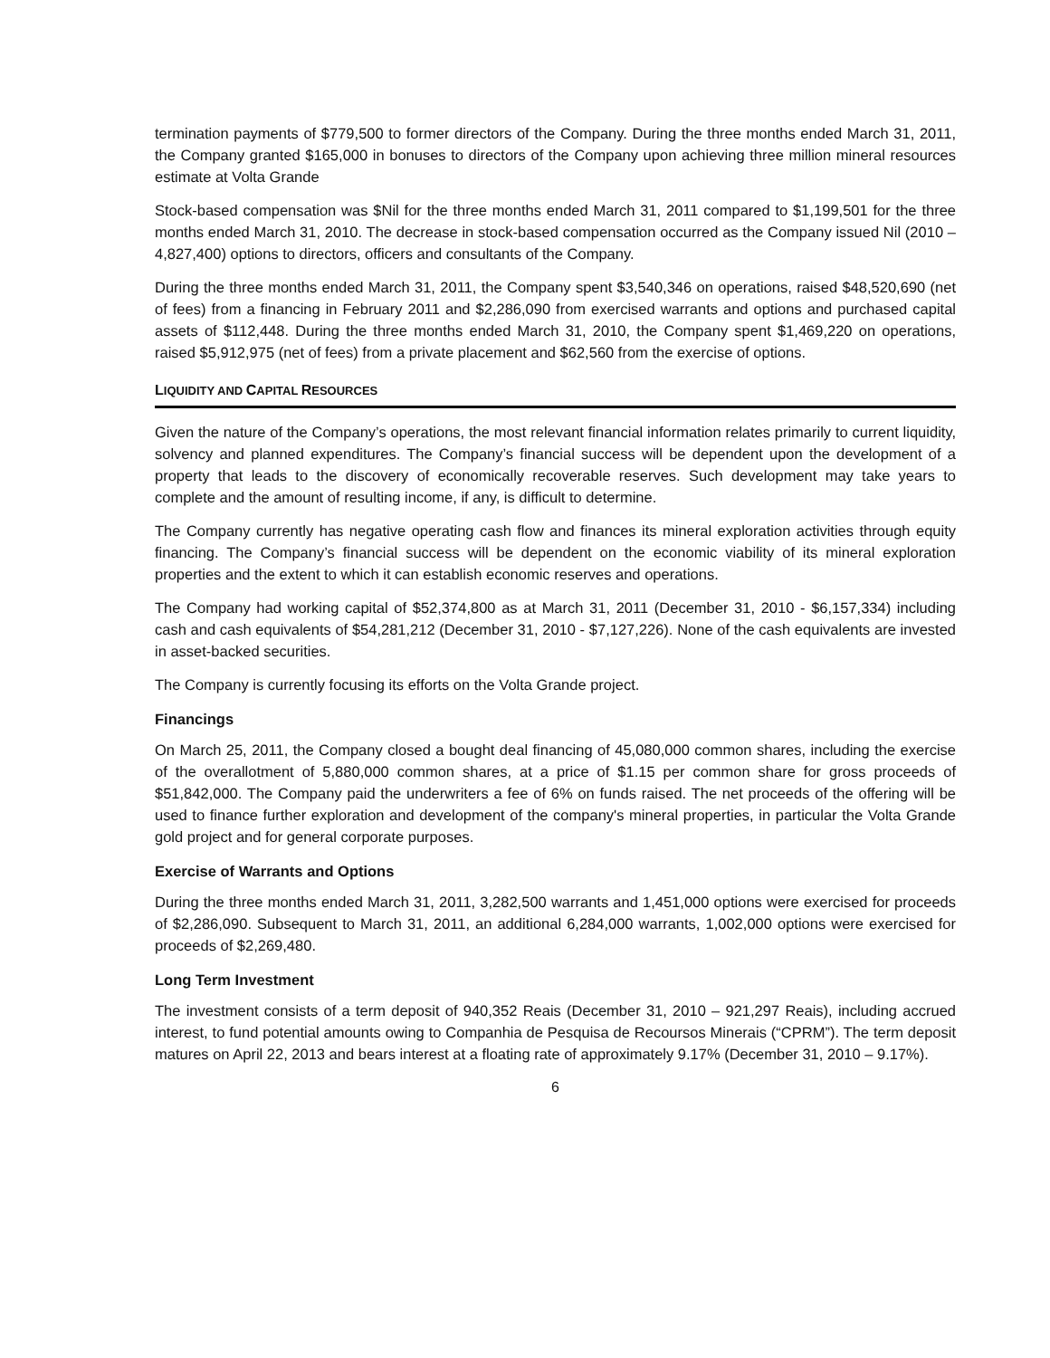termination payments of $779,500 to former directors of the Company. During the three months ended March 31, 2011, the Company granted $165,000 in bonuses to directors of the Company upon achieving three million mineral resources estimate at Volta Grande
Stock-based compensation was $Nil for the three months ended March 31, 2011 compared to $1,199,501 for the three months ended March 31, 2010. The decrease in stock-based compensation occurred as the Company issued Nil (2010 – 4,827,400) options to directors, officers and consultants of the Company.
During the three months ended March 31, 2011, the Company spent $3,540,346 on operations, raised $48,520,690 (net of fees) from a financing in February 2011 and $2,286,090 from exercised warrants and options and purchased capital assets of $112,448. During the three months ended March 31, 2010, the Company spent $1,469,220 on operations, raised $5,912,975 (net of fees) from a private placement and $62,560 from the exercise of options.
LIQUIDITY AND CAPITAL RESOURCES
Given the nature of the Company’s operations, the most relevant financial information relates primarily to current liquidity, solvency and planned expenditures. The Company’s financial success will be dependent upon the development of a property that leads to the discovery of economically recoverable reserves. Such development may take years to complete and the amount of resulting income, if any, is difficult to determine.
The Company currently has negative operating cash flow and finances its mineral exploration activities through equity financing. The Company’s financial success will be dependent on the economic viability of its mineral exploration properties and the extent to which it can establish economic reserves and operations.
The Company had working capital of $52,374,800 as at March 31, 2011 (December 31, 2010 - $6,157,334) including cash and cash equivalents of $54,281,212 (December 31, 2010 - $7,127,226). None of the cash equivalents are invested in asset-backed securities.
The Company is currently focusing its efforts on the Volta Grande project.
Financings
On March 25, 2011, the Company closed a bought deal financing of 45,080,000 common shares, including the exercise of the overallotment of 5,880,000 common shares, at a price of $1.15 per common share for gross proceeds of $51,842,000. The Company paid the underwriters a fee of 6% on funds raised. The net proceeds of the offering will be used to finance further exploration and development of the company's mineral properties, in particular the Volta Grande gold project and for general corporate purposes.
Exercise of Warrants and Options
During the three months ended March 31, 2011, 3,282,500 warrants and 1,451,000 options were exercised for proceeds of $2,286,090. Subsequent to March 31, 2011, an additional 6,284,000 warrants, 1,002,000 options were exercised for proceeds of $2,269,480.
Long Term Investment
The investment consists of a term deposit of 940,352 Reais (December 31, 2010 – 921,297 Reais), including accrued interest, to fund potential amounts owing to Companhia de Pesquisa de Recoursos Minerais (“CPRM”). The term deposit matures on April 22, 2013 and bears interest at a floating rate of approximately 9.17% (December 31, 2010 – 9.17%).
6